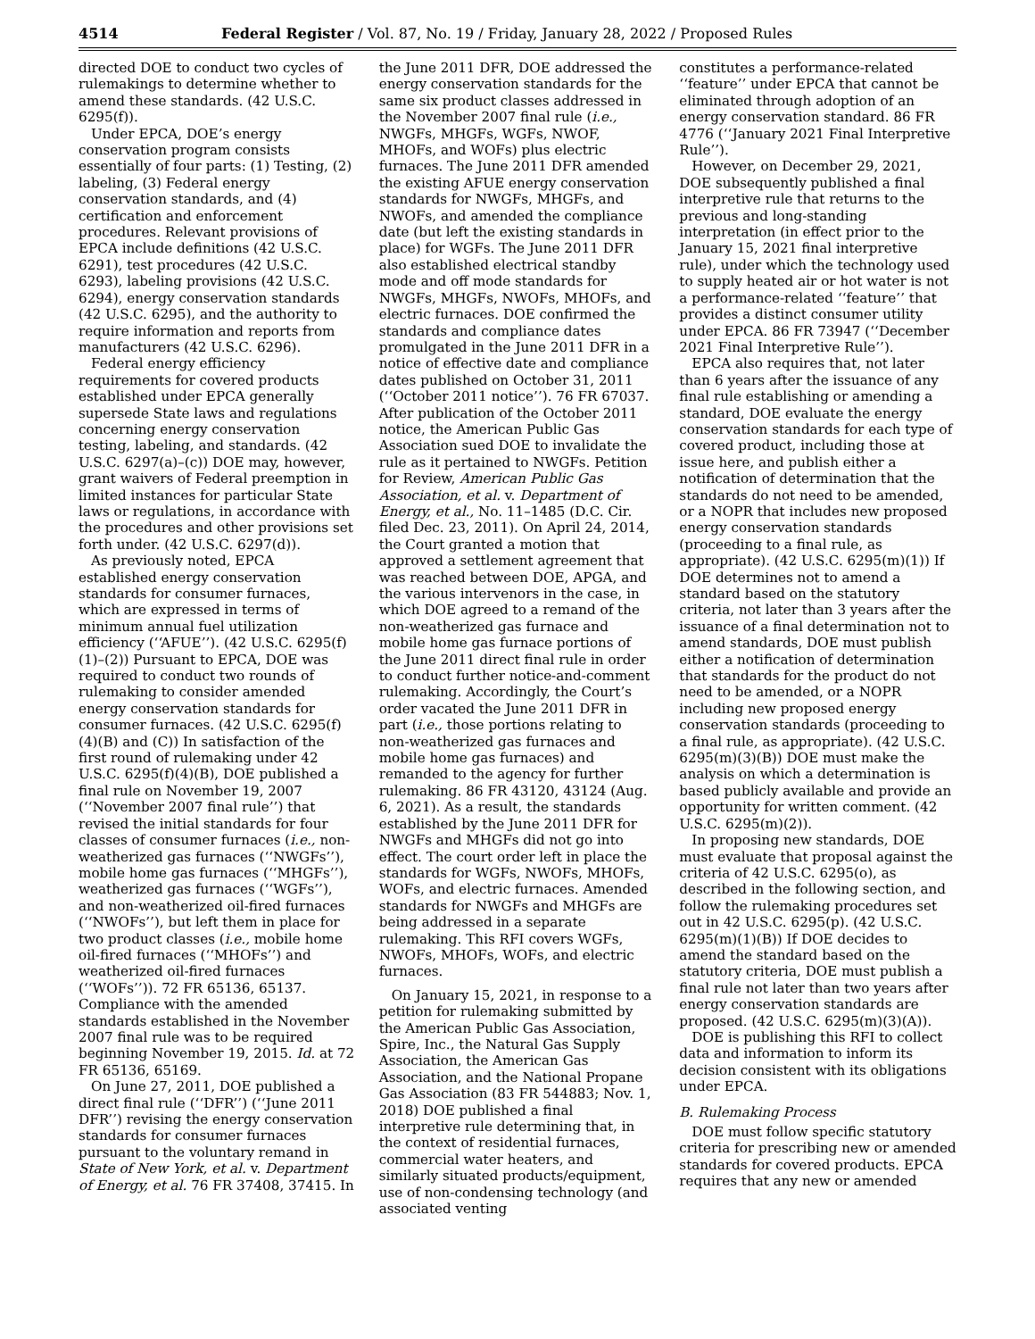4514 Federal Register / Vol. 87, No. 19 / Friday, January 28, 2022 / Proposed Rules
directed DOE to conduct two cycles of rulemakings to determine whether to amend these standards. (42 U.S.C. 6295(f)).
Under EPCA, DOE’s energy conservation program consists essentially of four parts: (1) Testing, (2) labeling, (3) Federal energy conservation standards, and (4) certification and enforcement procedures. Relevant provisions of EPCA include definitions (42 U.S.C. 6291), test procedures (42 U.S.C. 6293), labeling provisions (42 U.S.C. 6294), energy conservation standards (42 U.S.C. 6295), and the authority to require information and reports from manufacturers (42 U.S.C. 6296).
Federal energy efficiency requirements for covered products established under EPCA generally supersede State laws and regulations concerning energy conservation testing, labeling, and standards. (42 U.S.C. 6297(a)–(c)) DOE may, however, grant waivers of Federal preemption in limited instances for particular State laws or regulations, in accordance with the procedures and other provisions set forth under. (42 U.S.C. 6297(d)).
As previously noted, EPCA established energy conservation standards for consumer furnaces, which are expressed in terms of minimum annual fuel utilization efficiency (‘‘AFUE’’). (42 U.S.C. 6295(f)(1)–(2)) Pursuant to EPCA, DOE was required to conduct two rounds of rulemaking to consider amended energy conservation standards for consumer furnaces. (42 U.S.C. 6295(f)(4)(B) and (C)) In satisfaction of the first round of rulemaking under 42 U.S.C. 6295(f)(4)(B), DOE published a final rule on November 19, 2007 (‘‘November 2007 final rule’’) that revised the initial standards for four classes of consumer furnaces (i.e., non-weatherized gas furnaces (‘‘NWGFs’’), mobile home gas furnaces (‘‘MHGFs’’), weatherized gas furnaces (‘‘WGFs’’), and non-weatherized oil-fired furnaces (‘‘NWOFs’’), but left them in place for two product classes (i.e., mobile home oil-fired furnaces (‘‘MHOFs’’) and weatherized oil-fired furnaces (‘‘WOFs’’)). 72 FR 65136, 65137. Compliance with the amended standards established in the November 2007 final rule was to be required beginning November 19, 2015. Id. at 72 FR 65136, 65169.
On June 27, 2011, DOE published a direct final rule (‘‘DFR’’) (‘‘June 2011 DFR’’) revising the energy conservation standards for consumer furnaces pursuant to the voluntary remand in State of New York, et al. v. Department of Energy, et al. 76 FR 37408, 37415. In
the June 2011 DFR, DOE addressed the energy conservation standards for the same six product classes addressed in the November 2007 final rule (i.e., NWGFs, MHGFs, WGFs, NWOF, MHOFs, and WOFs) plus electric furnaces. The June 2011 DFR amended the existing AFUE energy conservation standards for NWGFs, MHGFs, and NWOFs, and amended the compliance date (but left the existing standards in place) for WGFs. The June 2011 DFR also established electrical standby mode and off mode standards for NWGFs, MHGFs, NWOFs, MHOFs, and electric furnaces. DOE confirmed the standards and compliance dates promulgated in the June 2011 DFR in a notice of effective date and compliance dates published on October 31, 2011 (‘‘October 2011 notice’’). 76 FR 67037. After publication of the October 2011 notice, the American Public Gas Association sued DOE to invalidate the rule as it pertained to NWGFs. Petition for Review, American Public Gas Association, et al. v. Department of Energy, et al., No. 11–1485 (D.C. Cir. filed Dec. 23, 2011). On April 24, 2014, the Court granted a motion that approved a settlement agreement that was reached between DOE, APGA, and the various intervenors in the case, in which DOE agreed to a remand of the non-weatherized gas furnace and mobile home gas furnace portions of the June 2011 direct final rule in order to conduct further notice-and-comment rulemaking. Accordingly, the Court’s order vacated the June 2011 DFR in part (i.e., those portions relating to non-weatherized gas furnaces and mobile home gas furnaces) and remanded to the agency for further rulemaking. 86 FR 43120, 43124 (Aug. 6, 2021). As a result, the standards established by the June 2011 DFR for NWGFs and MHGFs did not go into effect. The court order left in place the standards for WGFs, NWOFs, MHOFs, WOFs, and electric furnaces. Amended standards for NWGFs and MHGFs are being addressed in a separate rulemaking. This RFI covers WGFs, NWOFs, MHOFs, WOFs, and electric furnaces.
On January 15, 2021, in response to a petition for rulemaking submitted by the American Public Gas Association, Spire, Inc., the Natural Gas Supply Association, the American Gas Association, and the National Propane Gas Association (83 FR 544883; Nov. 1, 2018) DOE published a final interpretive rule determining that, in the context of residential furnaces, commercial water heaters, and similarly situated products/equipment, use of non-condensing technology (and associated venting
constitutes a performance-related ‘‘feature’’ under EPCA that cannot be eliminated through adoption of an energy conservation standard. 86 FR 4776 (‘‘January 2021 Final Interpretive Rule’’).
However, on December 29, 2021, DOE subsequently published a final interpretive rule that returns to the previous and long-standing interpretation (in effect prior to the January 15, 2021 final interpretive rule), under which the technology used to supply heated air or hot water is not a performance-related ‘‘feature’’ that provides a distinct consumer utility under EPCA. 86 FR 73947 (‘‘December 2021 Final Interpretive Rule’’).
EPCA also requires that, not later than 6 years after the issuance of any final rule establishing or amending a standard, DOE evaluate the energy conservation standards for each type of covered product, including those at issue here, and publish either a notification of determination that the standards do not need to be amended, or a NOPR that includes new proposed energy conservation standards (proceeding to a final rule, as appropriate). (42 U.S.C. 6295(m)(1)) If DOE determines not to amend a standard based on the statutory criteria, not later than 3 years after the issuance of a final determination not to amend standards, DOE must publish either a notification of determination that standards for the product do not need to be amended, or a NOPR including new proposed energy conservation standards (proceeding to a final rule, as appropriate). (42 U.S.C. 6295(m)(3)(B)) DOE must make the analysis on which a determination is based publicly available and provide an opportunity for written comment. (42 U.S.C. 6295(m)(2)).
In proposing new standards, DOE must evaluate that proposal against the criteria of 42 U.S.C. 6295(o), as described in the following section, and follow the rulemaking procedures set out in 42 U.S.C. 6295(p). (42 U.S.C. 6295(m)(1)(B)) If DOE decides to amend the standard based on the statutory criteria, DOE must publish a final rule not later than two years after energy conservation standards are proposed. (42 U.S.C. 6295(m)(3)(A)).
DOE is publishing this RFI to collect data and information to inform its decision consistent with its obligations under EPCA.
B. Rulemaking Process
DOE must follow specific statutory criteria for prescribing new or amended standards for covered products. EPCA requires that any new or amended